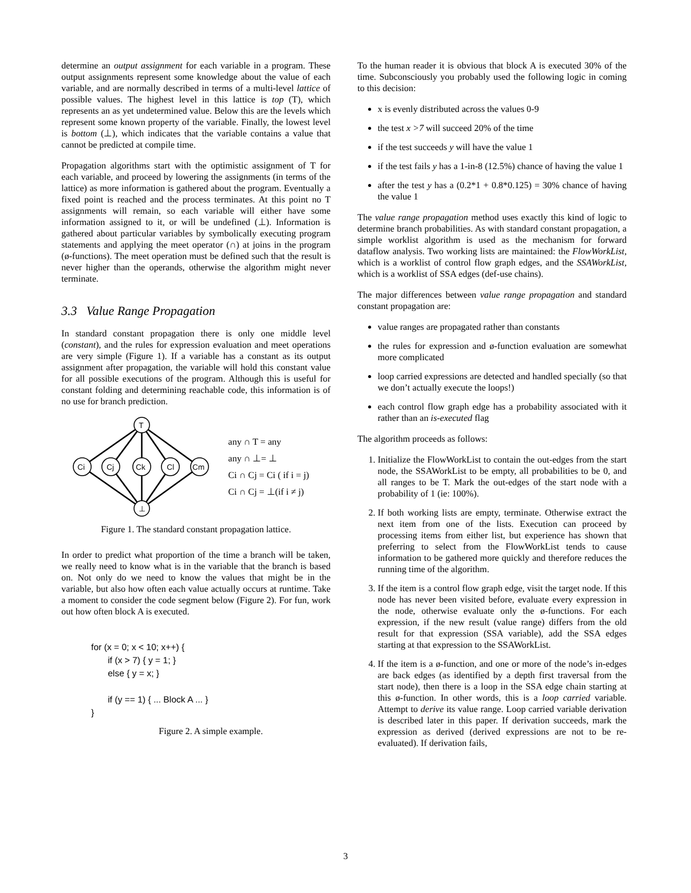determine an output assignment for each variable in a program. These output assignments represent some knowledge about the value of each variable, and are normally described in terms of a multi-level lattice of possible values. The highest level in this lattice is top (T), which represents an as yet undetermined value. Below this are the levels which represent some known property of the variable. Finally, the lowest level is bottom (⊥), which indicates that the variable contains a value that cannot be predicted at compile time.
Propagation algorithms start with the optimistic assignment of T for each variable, and proceed by lowering the assignments (in terms of the lattice) as more information is gathered about the program. Eventually a fixed point is reached and the process terminates. At this point no T assignments will remain, so each variable will either have some information assigned to it, or will be undefined (⊥). Information is gathered about particular variables by symbolically executing program statements and applying the meet operator (∩) at joins in the program (ø-functions). The meet operation must be defined such that the result is never higher than the operands, otherwise the algorithm might never terminate.
3.3 Value Range Propagation
In standard constant propagation there is only one middle level (constant), and the rules for expression evaluation and meet operations are very simple (Figure 1). If a variable has a constant as its output assignment after propagation, the variable will hold this constant value for all possible executions of the program. Although this is useful for constant folding and determining reachable code, this information is of no use for branch prediction.
T
⊥
Ci
Cj
Ck
Cl
Cm
any ∩ T = any
any ∩ ⊥= ⊥
Ci ∩ Cj = Ci ( if i = j)
Ci ∩ Cj = ⊥(if i ≠ j)
Figure 1. The standard constant propagation lattice.
In order to predict what proportion of the time a branch will be taken, we really need to know what is in the variable that the branch is based on. Not only do we need to know the values that might be in the variable, but also how often each value actually occurs at runtime. Take a moment to consider the code segment below (Figure 2). For fun, work out how often block A is executed.
for (x = 0; x < 10; x++) {
if (x > 7) { y = 1; }
else { y = x; }
if (y == 1) { ... Block A ... }
}
Figure 2. A simple example.
To the human reader it is obvious that block A is executed 30% of the time. Subconsciously you probably used the following logic in coming to this decision:
x is evenly distributed across the values 0-9
the test x >7 will succeed 20% of the time
if the test succeeds y will have the value 1
if the test fails y has a 1-in-8 (12.5%) chance of having the value 1
after the test y has a (0.2*1 + 0.8*0.125) = 30% chance of having the value 1
The value range propagation method uses exactly this kind of logic to determine branch probabilities. As with standard constant propagation, a simple worklist algorithm is used as the mechanism for forward dataflow analysis. Two working lists are maintained: the FlowWorkList, which is a worklist of control flow graph edges, and the SSAWorkList, which is a worklist of SSA edges (def-use chains).
The major differences between value range propagation and standard constant propagation are:
value ranges are propagated rather than constants
the rules for expression and ø-function evaluation are somewhat more complicated
loop carried expressions are detected and handled specially (so that we don’t actually execute the loops!)
each control flow graph edge has a probability associated with it rather than an is-executed flag
The algorithm proceeds as follows:
1. Initialize the FlowWorkList to contain the out-edges from the start node, the SSAWorkList to be empty, all probabilities to be 0, and all ranges to be T. Mark the out-edges of the start node with a probability of 1 (ie: 100%).
2. If both working lists are empty, terminate. Otherwise extract the next item from one of the lists. Execution can proceed by processing items from either list, but experience has shown that preferring to select from the FlowWorkList tends to cause information to be gathered more quickly and therefore reduces the running time of the algorithm.
3. If the item is a control flow graph edge, visit the target node. If this node has never been visited before, evaluate every expression in the node, otherwise evaluate only the ø-functions. For each expression, if the new result (value range) differs from the old result for that expression (SSA variable), add the SSA edges starting at that expression to the SSAWorkList.
4. If the item is a ø-function, and one or more of the node’s in-edges are back edges (as identified by a depth first traversal from the start node), then there is a loop in the SSA edge chain starting at this ø-function. In other words, this is a loop carried variable. Attempt to derive its value range. Loop carried variable derivation is described later in this paper. If derivation succeeds, mark the expression as derived (derived expressions are not to be re-evaluated). If derivation fails,
3